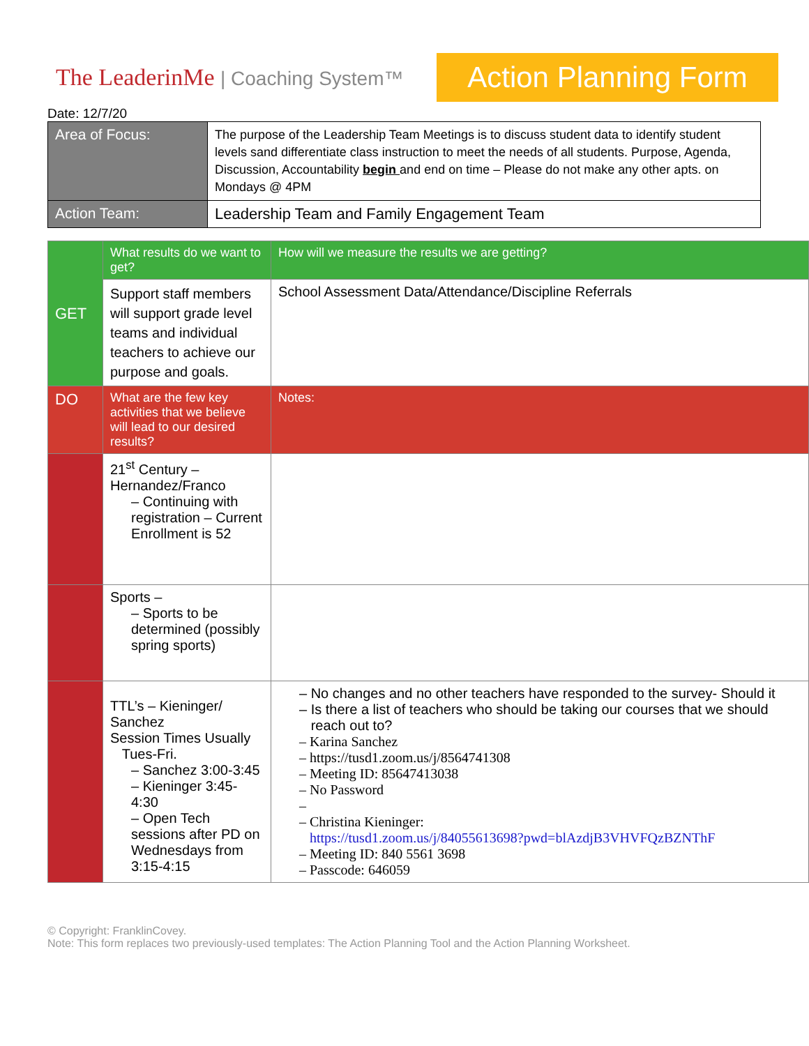The LeaderinMe | Coaching System™
Action Planning Form
Date: 12/7/20
| Area of Focus: | The purpose of the Leadership Team Meetings is to discuss student data to identify student levels sand differentiate class instruction to meet the needs of all students. Purpose, Agenda, Discussion, Accountability begin and end on time – Please do not make any other apts. on Mondays @ 4PM |
| Action Team: | Leadership Team and Family Engagement Team |
| GET | What results do we want to get? | How will we measure the results we are getting? |
| | Support staff members will support grade level teams and individual teachers to achieve our purpose and goals. | School Assessment Data/Attendance/Discipline Referrals |
| DO | What are the few key activities that we believe will lead to our desired results? | Notes: |
| | 21<sup>st</sup> Century – Hernandez/Franco – Continuing with registration – Current Enrollment is 52 | |
| | Sports – – Sports to be determined (possibly spring sports) | |
| | TTL’s – Kieninger/ Sanchez Session Times Usually Tues-Fri. – Sanchez 3:00-3:45 – Kieninger 3:45-4:30 – Open Tech sessions after PD on Wednesdays from 3:15-4:15 | – No changes and no other teachers have responded to the survey- Should it – Is there a list of teachers who should be taking our courses that we should reach out to? – Karina Sanchez – https://tusd1.zoom.us/j/8564741308 – Meeting ID: 85647413038 – No Password – – Christina Kieninger: https://tusd1.zoom.us/j/84055613698?pwd=blAzdjB3VHVFQzBZNThF – Meeting ID: 840 5561 3698 – Passcode: 646059 |
© Copyright: FranklinCovey.
Note: This form replaces two previously-used templates: The Action Planning Tool and the Action Planning Worksheet.